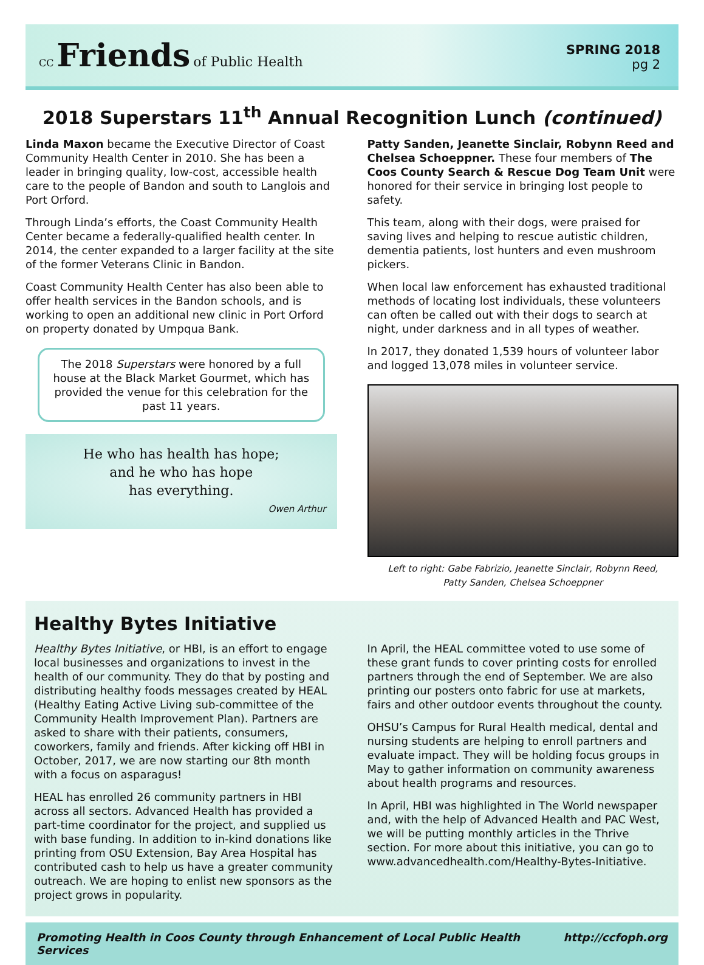CC Friends of Public Health
SPRING 2018
pg 2
2018 Superstars 11<sup>th</sup> Annual Recognition Lunch (continued)
Linda Maxon became the Executive Director of Coast Community Health Center in 2010. She has been a leader in bringing quality, low-cost, accessible health care to the people of Bandon and south to Langlois and Port Orford.
Through Linda’s efforts, the Coast Community Health Center became a federally-qualified health center. In 2014, the center expanded to a larger facility at the site of the former Veterans Clinic in Bandon.
Coast Community Health Center has also been able to offer health services in the Bandon schools, and is working to open an additional new clinic in Port Orford on property donated by Umpqua Bank.
The 2018 Superstars were honored by a full house at the Black Market Gourmet, which has provided the venue for this celebration for the past 11 years.
He who has health has hope;
and he who has hope
has everything.
Owen Arthur
Patty Sanden, Jeanette Sinclair, Robynn Reed and Chelsea Schoeppner. These four members of The Coos County Search & Rescue Dog Team Unit were honored for their service in bringing lost people to safety.
This team, along with their dogs, were praised for saving lives and helping to rescue autistic children, dementia patients, lost hunters and even mushroom pickers.
When local law enforcement has exhausted traditional methods of locating lost individuals, these volunteers can often be called out with their dogs to search at night, under darkness and in all types of weather.
In 2017, they donated 1,539 hours of volunteer labor and logged 13,078 miles in volunteer service.
Left to right: Gabe Fabrizio, Jeanette Sinclair, Robynn Reed,
Patty Sanden, Chelsea Schoeppner
Healthy Bytes Initiative
Healthy Bytes Initiative, or HBI, is an effort to engage local businesses and organizations to invest in the health of our community. They do that by posting and distributing healthy foods messages created by HEAL (Healthy Eating Active Living sub-committee of the Community Health Improvement Plan). Partners are asked to share with their patients, consumers, coworkers, family and friends. After kicking off HBI in October, 2017, we are now starting our 8th month with a focus on asparagus!
HEAL has enrolled 26 community partners in HBI across all sectors. Advanced Health has provided a part-time coordinator for the project, and supplied us with base funding. In addition to in-kind donations like printing from OSU Extension, Bay Area Hospital has contributed cash to help us have a greater community outreach. We are hoping to enlist new sponsors as the project grows in popularity.
In April, the HEAL committee voted to use some of these grant funds to cover printing costs for enrolled partners through the end of September. We are also printing our posters onto fabric for use at markets, fairs and other outdoor events throughout the county.
OHSU’s Campus for Rural Health medical, dental and nursing students are helping to enroll partners and evaluate impact. They will be holding focus groups in May to gather information on community awareness about health programs and resources.
In April, HBI was highlighted in The World newspaper and, with the help of Advanced Health and PAC West, we will be putting monthly articles in the Thrive section. For more about this initiative, you can go to www.advancedhealth.com/Healthy-Bytes-Initiative.
Promoting Health in Coos County through Enhancement of Local Public Health Services http://ccfoph.org